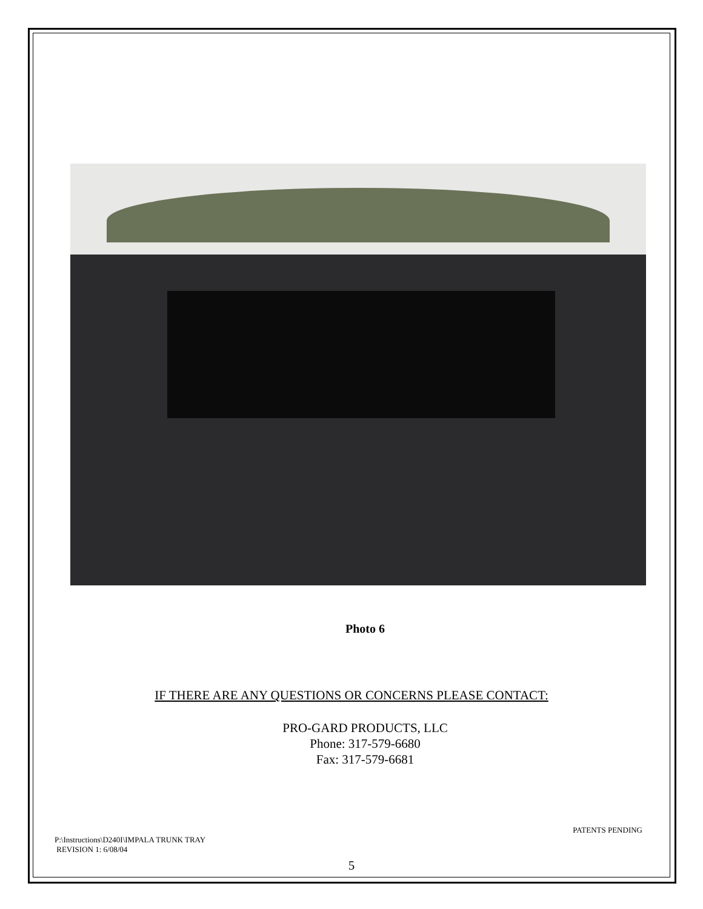Photo 6
IF THERE ARE ANY QUESTIONS OR CONCERNS PLEASE CONTACT:
PRO-GARD PRODUCTS, LLC
Phone: 317-579-6680
Fax: 317-579-6681
P:\Instructions\D240I\IMPALA TRUNK TRAY
REVISION 1: 6/08/04
PATENTS PENDING
5